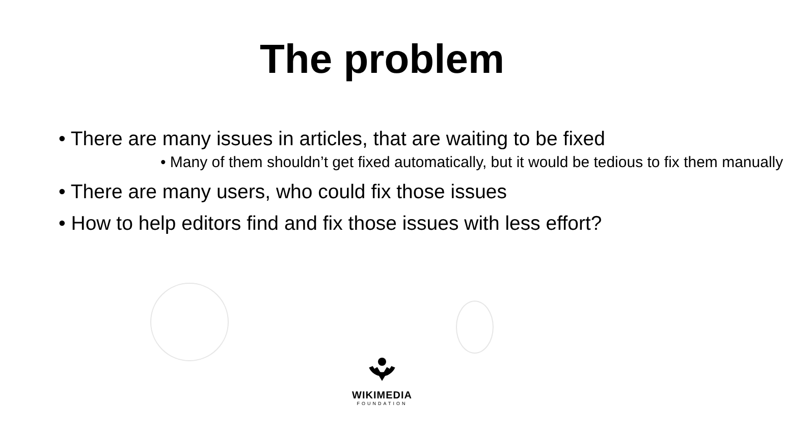The problem
• There are many issues in articles, that are waiting to be fixed
• Many of them shouldn’t get fixed automatically, but it would be tedious to fix them manually
• There are many users, who could fix those issues
• How to help editors find and fix those issues with less effort?
WIKIMEDIA
FOUNDATION